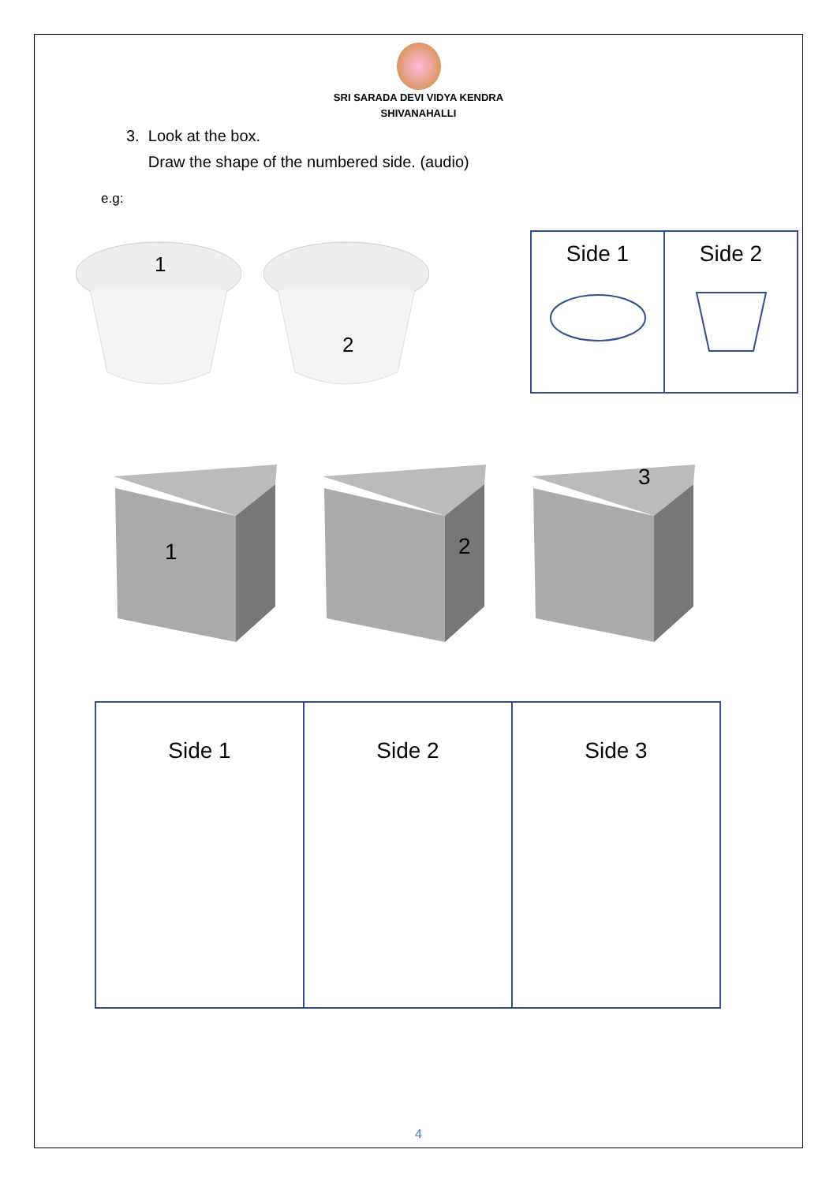SRI SARADA DEVI VIDYA KENDRA
SHIVANAHALLI
3. Look at the box.
Draw the shape of the numbered side. (audio)
e.g:
1 2
| Side 1 | Side 2 |
1
2
3
| Side 1 | Side 2 | Side 3 |
4